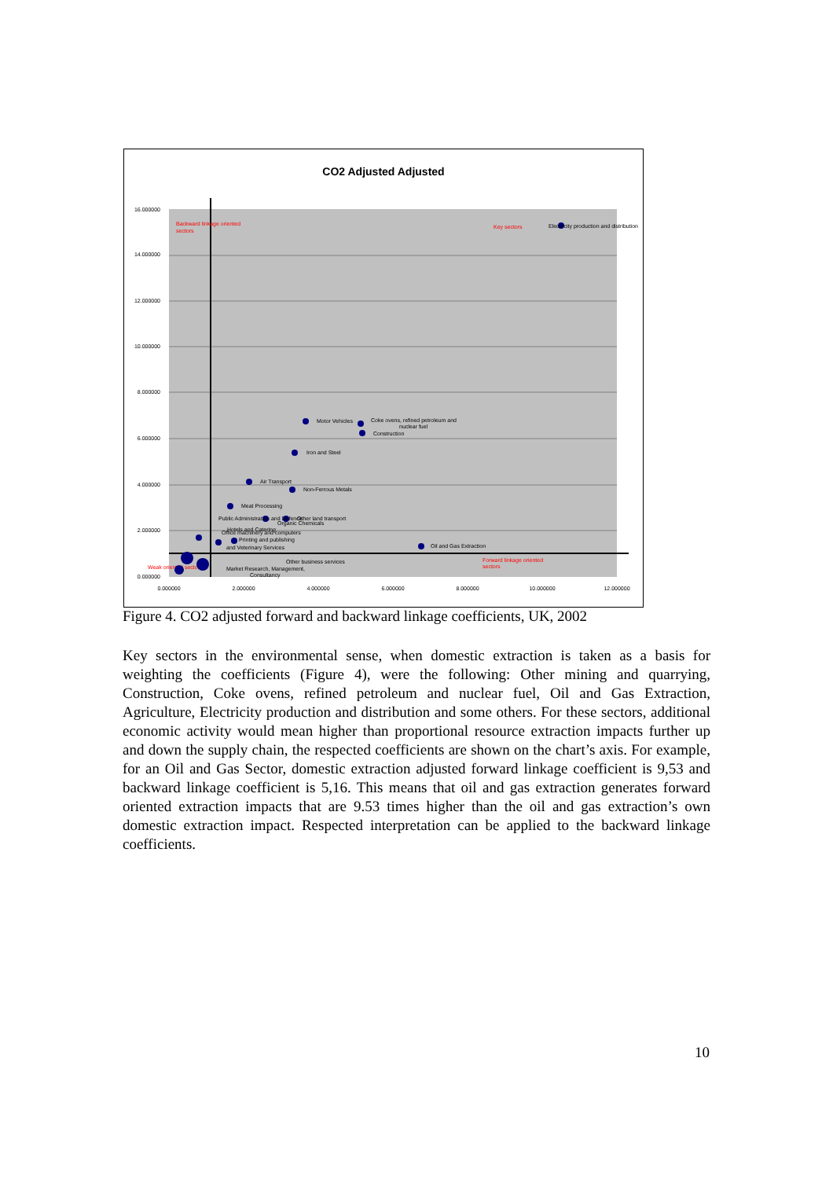CO2 Adjusted Adjusted
16.000000
14.000000
12.000000
10.000000
8.000000
6.000000
4.000000
2.000000
0.000000
0.000000
2.000000
4.000000
6.000000
8.000000
10.000000
12.000000
Backward linkage oriented
sectors
Key sectors
Forward linkage oriented
sectors
Weak oriented sectors
Electricity production and distribution
Motor Vehicles
Coke ovens, refined petroleum and
nuclear fuel
Construction
Iron and Steel
Air Transport
Non-Ferrous Metals
Meat Processing
Public Administration and Defence
Other land transport
Organic Chemicals
Hotels and Catering
Office machinery and computers
Printing and publishing
and Veterinary Services
Oil and Gas Extraction
Other business services
Market Research, Management,
Consultancy
Figure 4. CO2 adjusted forward and backward linkage coefficients, UK, 2002
Key sectors in the environmental sense, when domestic extraction is taken as a basis for weighting the coefficients (Figure 4), were the following: Other mining and quarrying, Construction, Coke ovens, refined petroleum and nuclear fuel, Oil and Gas Extraction, Agriculture, Electricity production and distribution and some others. For these sectors, additional economic activity would mean higher than proportional resource extraction impacts further up and down the supply chain, the respected coefficients are shown on the chart’s axis. For example, for an Oil and Gas Sector, domestic extraction adjusted forward linkage coefficient is 9,53 and backward linkage coefficient is 5,16. This means that oil and gas extraction generates forward oriented extraction impacts that are 9.53 times higher than the oil and gas extraction’s own domestic extraction impact. Respected interpretation can be applied to the backward linkage coefficients.
10